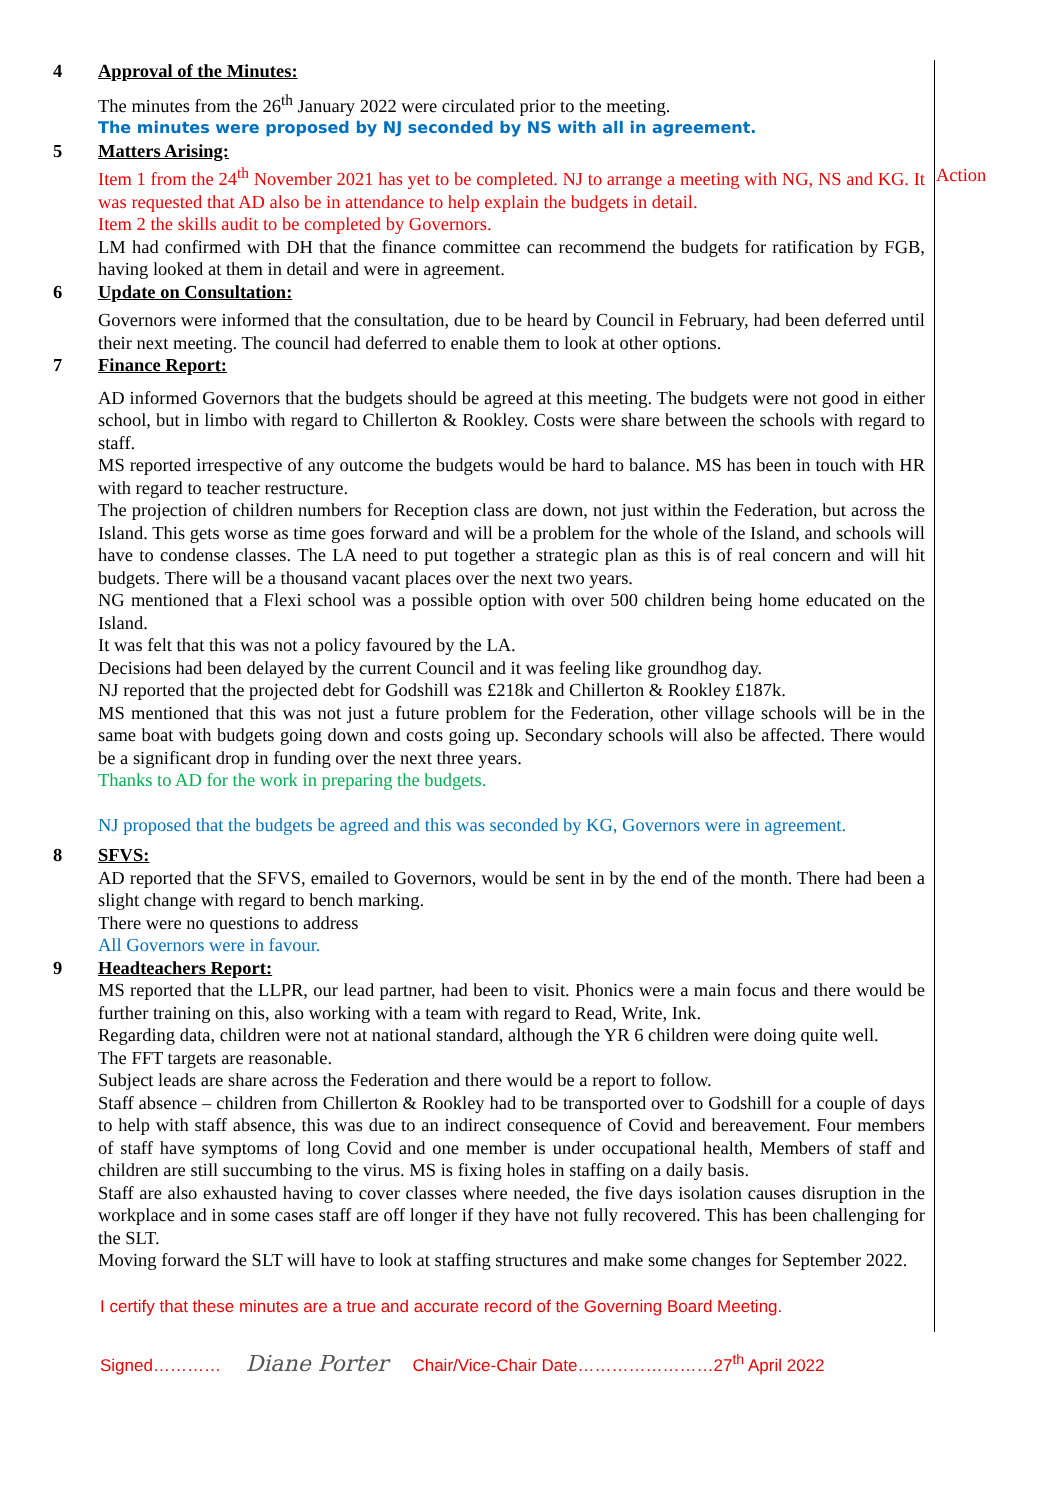4 Approval of the Minutes:
The minutes from the 26<sup>th</sup> January 2022 were circulated prior to the meeting.
The minutes were proposed by NJ seconded by NS with all in agreement.
5 Matters Arising:
Item 1 from the 24<sup>th</sup> November 2021 has yet to be completed. NJ to arrange a meeting with NG, NS and KG. It was requested that AD also be in attendance to help explain the budgets in detail.
Item 2 the skills audit to be completed by Governors.
LM had confirmed with DH that the finance committee can recommend the budgets for ratification by FGB, having looked at them in detail and were in agreement.
Action
6 Update on Consultation:
Governors were informed that the consultation, due to be heard by Council in February, had been deferred until their next meeting. The council had deferred to enable them to look at other options.
7 Finance Report:
AD informed Governors that the budgets should be agreed at this meeting. The budgets were not good in either school, but in limbo with regard to Chillerton & Rookley. Costs were share between the schools with regard to staff.
MS reported irrespective of any outcome the budgets would be hard to balance. MS has been in touch with HR with regard to teacher restructure.
The projection of children numbers for Reception class are down, not just within the Federation, but across the Island. This gets worse as time goes forward and will be a problem for the whole of the Island, and schools will have to condense classes. The LA need to put together a strategic plan as this is of real concern and will hit budgets. There will be a thousand vacant places over the next two years.
NG mentioned that a Flexi school was a possible option with over 500 children being home educated on the Island.
It was felt that this was not a policy favoured by the LA.
Decisions had been delayed by the current Council and it was feeling like groundhog day.
NJ reported that the projected debt for Godshill was £218k and Chillerton & Rookley £187k.
MS mentioned that this was not just a future problem for the Federation, other village schools will be in the same boat with budgets going down and costs going up. Secondary schools will also be affected. There would be a significant drop in funding over the next three years.
Thanks to AD for the work in preparing the budgets.
NJ proposed that the budgets be agreed and this was seconded by KG, Governors were in agreement.
8 SFVS:
AD reported that the SFVS, emailed to Governors, would be sent in by the end of the month. There had been a slight change with regard to bench marking.
There were no questions to address
All Governors were in favour.
9 Headteachers Report:
MS reported that the LLPR, our lead partner, had been to visit. Phonics were a main focus and there would be further training on this, also working with a team with regard to Read, Write, Ink.
Regarding data, children were not at national standard, although the YR 6 children were doing quite well.
The FFT targets are reasonable.
Subject leads are share across the Federation and there would be a report to follow.
Staff absence – children from Chillerton & Rookley had to be transported over to Godshill for a couple of days to help with staff absence, this was due to an indirect consequence of Covid and bereavement. Four members of staff have symptoms of long Covid and one member is under occupational health, Members of staff and children are still succumbing to the virus. MS is fixing holes in staffing on a daily basis.
Staff are also exhausted having to cover classes where needed, the five days isolation causes disruption in the workplace and in some cases staff are off longer if they have not fully recovered. This has been challenging for the SLT.
Moving forward the SLT will have to look at staffing structures and make some changes for September 2022.
I certify that these minutes are a true and accurate record of the Governing Board Meeting.
Signed………… Diane Porter Chair/Vice-Chair Date……………………27<sup>th</sup> April 2022